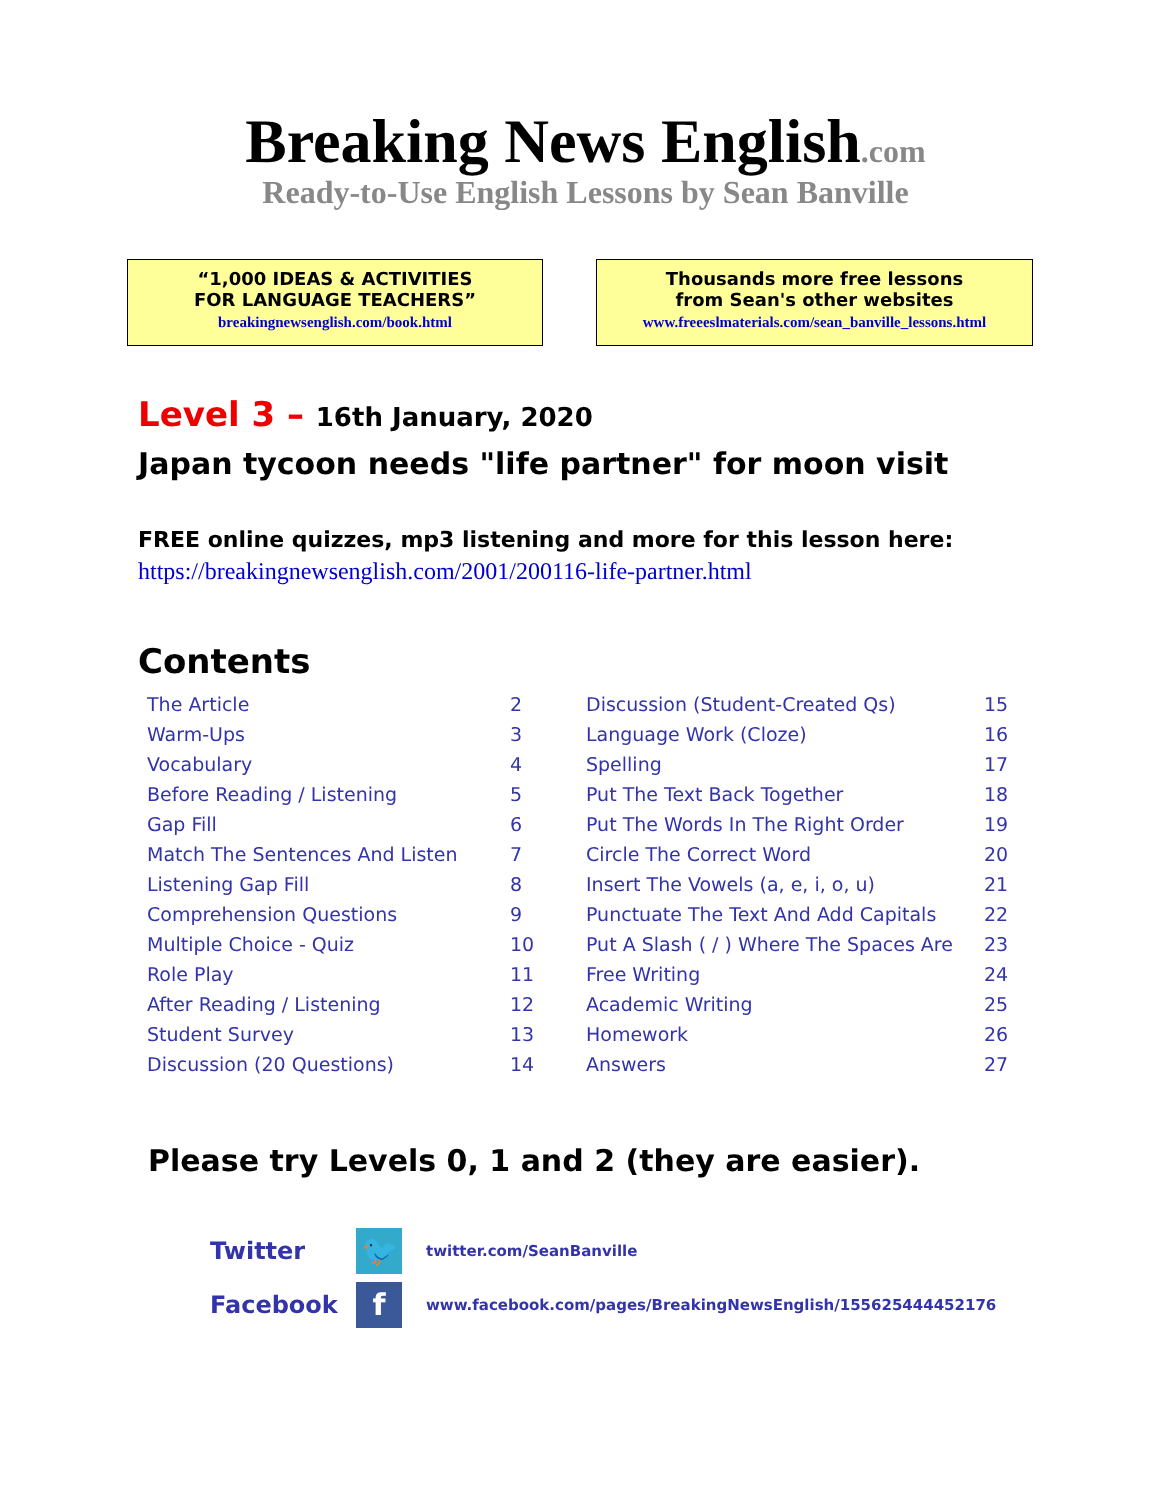Breaking News English.com
Ready-to-Use English Lessons by Sean Banville
“1,000 IDEAS & ACTIVITIES
FOR LANGUAGE TEACHERS”
breakingnewsenglish.com/book.html
Thousands more free lessons
from Sean's other websites
www.freeeslmaterials.com/sean_banville_lessons.html
Level 3 – 16th January, 2020
Japan tycoon needs "life partner" for moon visit
FREE online quizzes, mp3 listening and more for this lesson here:
https://breakingnewsenglish.com/2001/200116-life-partner.html
Contents
| The Article | 2 | Discussion (Student-Created Qs) | 15 |
| Warm-Ups | 3 | Language Work (Cloze) | 16 |
| Vocabulary | 4 | Spelling | 17 |
| Before Reading / Listening | 5 | Put The Text Back Together | 18 |
| Gap Fill | 6 | Put The Words In The Right Order | 19 |
| Match The Sentences And Listen | 7 | Circle The Correct Word | 20 |
| Listening Gap Fill | 8 | Insert The Vowels (a, e, i, o, u) | 21 |
| Comprehension Questions | 9 | Punctuate The Text And Add Capitals | 22 |
| Multiple Choice - Quiz | 10 | Put A Slash ( / ) Where The Spaces Are | 23 |
| Role Play | 11 | Free Writing | 24 |
| After Reading / Listening | 12 | Academic Writing | 25 |
| Student Survey | 13 | Homework | 26 |
| Discussion (20 Questions) | 14 | Answers | 27 |
Please try Levels 0, 1 and 2 (they are easier).
Twitter
🐦
twitter.com/SeanBanville
Facebook
f
www.facebook.com/pages/BreakingNewsEnglish/155625444452176